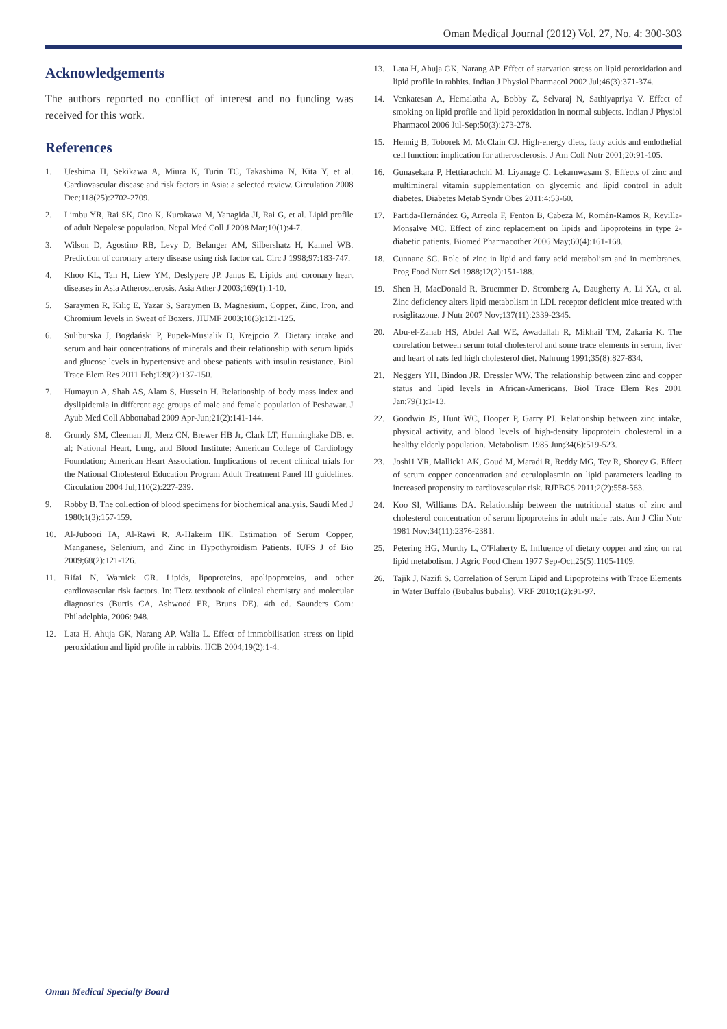Oman Medical Journal (2012) Vol. 27, No. 4: 300-303
Acknowledgements
The authors reported no conflict of interest and no funding was received for this work.
References
1. Ueshima H, Sekikawa A, Miura K, Turin TC, Takashima N, Kita Y, et al. Cardiovascular disease and risk factors in Asia: a selected review. Circulation 2008 Dec;118(25):2702-2709.
2. Limbu YR, Rai SK, Ono K, Kurokawa M, Yanagida JI, Rai G, et al. Lipid profile of adult Nepalese population. Nepal Med Coll J 2008 Mar;10(1):4-7.
3. Wilson D, Agostino RB, Levy D, Belanger AM, Silbershatz H, Kannel WB. Prediction of coronary artery disease using risk factor cat. Circ J 1998;97:183-747.
4. Khoo KL, Tan H, Liew YM, Deslypere JP, Janus E. Lipids and coronary heart diseases in Asia Atherosclerosis. Asia Ather J 2003;169(1):1-10.
5. Saraymen R, Kılıç E, Yazar S, Saraymen B. Magnesium, Copper, Zinc, Iron, and Chromium levels in Sweat of Boxers. JIUMF 2003;10(3):121-125.
6. Suliburska J, Bogdański P, Pupek-Musialik D, Krejpcio Z. Dietary intake and serum and hair concentrations of minerals and their relationship with serum lipids and glucose levels in hypertensive and obese patients with insulin resistance. Biol Trace Elem Res 2011 Feb;139(2):137-150.
7. Humayun A, Shah AS, Alam S, Hussein H. Relationship of body mass index and dyslipidemia in different age groups of male and female population of Peshawar. J Ayub Med Coll Abbottabad 2009 Apr-Jun;21(2):141-144.
8. Grundy SM, Cleeman JI, Merz CN, Brewer HB Jr, Clark LT, Hunninghake DB, et al; National Heart, Lung, and Blood Institute; American College of Cardiology Foundation; American Heart Association. Implications of recent clinical trials for the National Cholesterol Education Program Adult Treatment Panel III guidelines. Circulation 2004 Jul;110(2):227-239.
9. Robby B. The collection of blood specimens for biochemical analysis. Saudi Med J 1980;1(3):157-159.
10. Al-Juboori IA, Al-Rawi R. A-Hakeim HK. Estimation of Serum Copper, Manganese, Selenium, and Zinc in Hypothyroidism Patients. IUFS J of Bio 2009;68(2):121-126.
11. Rifai N, Warnick GR. Lipids, lipoproteins, apolipoproteins, and other cardiovascular risk factors. In: Tietz textbook of clinical chemistry and molecular diagnostics (Burtis CA, Ashwood ER, Bruns DE). 4th ed. Saunders Com: Philadelphia, 2006: 948.
12. Lata H, Ahuja GK, Narang AP, Walia L. Effect of immobilisation stress on lipid peroxidation and lipid profile in rabbits. IJCB 2004;19(2):1-4.
13. Lata H, Ahuja GK, Narang AP. Effect of starvation stress on lipid peroxidation and lipid profile in rabbits. Indian J Physiol Pharmacol 2002 Jul;46(3):371-374.
14. Venkatesan A, Hemalatha A, Bobby Z, Selvaraj N, Sathiyapriya V. Effect of smoking on lipid profile and lipid peroxidation in normal subjects. Indian J Physiol Pharmacol 2006 Jul-Sep;50(3):273-278.
15. Hennig B, Toborek M, McClain CJ. High-energy diets, fatty acids and endothelial cell function: implication for atherosclerosis. J Am Coll Nutr 2001;20:91-105.
16. Gunasekara P, Hettiarachchi M, Liyanage C, Lekamwasam S. Effects of zinc and multimineral vitamin supplementation on glycemic and lipid control in adult diabetes. Diabetes Metab Syndr Obes 2011;4:53-60.
17. Partida-Hernández G, Arreola F, Fenton B, Cabeza M, Román-Ramos R, Revilla-Monsalve MC. Effect of zinc replacement on lipids and lipoproteins in type 2-diabetic patients. Biomed Pharmacother 2006 May;60(4):161-168.
18. Cunnane SC. Role of zinc in lipid and fatty acid metabolism and in membranes. Prog Food Nutr Sci 1988;12(2):151-188.
19. Shen H, MacDonald R, Bruemmer D, Stromberg A, Daugherty A, Li XA, et al. Zinc deficiency alters lipid metabolism in LDL receptor deficient mice treated with rosiglitazone. J Nutr 2007 Nov;137(11):2339-2345.
20. Abu-el-Zahab HS, Abdel Aal WE, Awadallah R, Mikhail TM, Zakaria K. The correlation between serum total cholesterol and some trace elements in serum, liver and heart of rats fed high cholesterol diet. Nahrung 1991;35(8):827-834.
21. Neggers YH, Bindon JR, Dressler WW. The relationship between zinc and copper status and lipid levels in African-Americans. Biol Trace Elem Res 2001 Jan;79(1):1-13.
22. Goodwin JS, Hunt WC, Hooper P, Garry PJ. Relationship between zinc intake, physical activity, and blood levels of high-density lipoprotein cholesterol in a healthy elderly population. Metabolism 1985 Jun;34(6):519-523.
23. Joshi1 VR, Mallick1 AK, Goud M, Maradi R, Reddy MG, Tey R, Shorey G. Effect of serum copper concentration and ceruloplasmin on lipid parameters leading to increased propensity to cardiovascular risk. RJPBCS 2011;2(2):558-563.
24. Koo SI, Williams DA. Relationship between the nutritional status of zinc and cholesterol concentration of serum lipoproteins in adult male rats. Am J Clin Nutr 1981 Nov;34(11):2376-2381.
25. Petering HG, Murthy L, O'Flaherty E. Influence of dietary copper and zinc on rat lipid metabolism. J Agric Food Chem 1977 Sep-Oct;25(5):1105-1109.
26. Tajik J, Nazifi S. Correlation of Serum Lipid and Lipoproteins with Trace Elements in Water Buffalo (Bubalus bubalis). VRF 2010;1(2):91-97.
Oman Medical Specialty Board